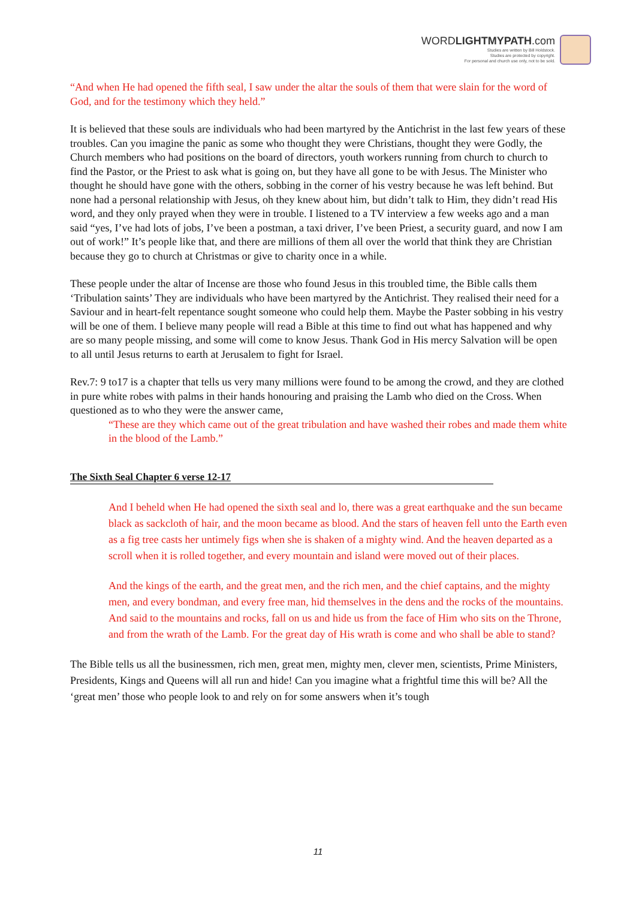WORDLIGHTMYPATH.com
Studies are written by Bill Holdstock.
Studies are protected by copyright.
For personal and church use only, not to be sold.
“And when He had opened the fifth seal, I saw under the altar the souls of them that were slain for the word of God, and for the testimony which they held.”
It is believed that these souls are individuals who had been martyred by the Antichrist in the last few years of these troubles. Can you imagine the panic as some who thought they were Christians, thought they were Godly, the Church members who had positions on the board of directors, youth workers running from church to church to find the Pastor, or the Priest to ask what is going on, but they have all gone to be with Jesus. The Minister who thought he should have gone with the others, sobbing in the corner of his vestry because he was left behind. But none had a personal relationship with Jesus, oh they knew about him, but didn’t talk to Him, they didn’t read His word, and they only prayed when they were in trouble. I listened to a TV interview a few weeks ago and a man said “yes, I’ve had lots of jobs, I’ve been a postman, a taxi driver, I’ve been Priest, a security guard, and now I am out of work!” It’s people like that, and there are millions of them all over the world that think they are Christian because they go to church at Christmas or give to charity once in a while.
These people under the altar of Incense are those who found Jesus in this troubled time, the Bible calls them ‘Tribulation saints’ They are individuals who have been martyred by the Antichrist. They realised their need for a Saviour and in heart-felt repentance sought someone who could help them. Maybe the Paster sobbing in his vestry will be one of them. I believe many people will read a Bible at this time to find out what has happened and why are so many people missing, and some will come to know Jesus. Thank God in His mercy Salvation will be open to all until Jesus returns to earth at Jerusalem to fight for Israel.
Rev.7: 9 to17 is a chapter that tells us very many millions were found to be among the crowd, and they are clothed in pure white robes with palms in their hands honouring and praising the Lamb who died on the Cross. When questioned as to who they were the answer came,
“These are they which came out of the great tribulation and have washed their robes and made them white in the blood of the Lamb.”
The Sixth Seal Chapter 6 verse 12-17
And I beheld when He had opened the sixth seal and lo, there was a great earthquake and the sun became black as sackcloth of hair, and the moon became as blood. And the stars of heaven fell unto the Earth even as a fig tree casts her untimely figs when she is shaken of a mighty wind. And the heaven departed as a scroll when it is rolled together, and every mountain and island were moved out of their places.
And the kings of the earth, and the great men, and the rich men, and the chief captains, and the mighty men, and every bondman, and every free man, hid themselves in the dens and the rocks of the mountains.
And said to the mountains and rocks, fall on us and hide us from the face of Him who sits on the Throne, and from the wrath of the Lamb. For the great day of His wrath is come and who shall be able to stand?
The Bible tells us all the businessmen, rich men, great men, mighty men, clever men, scientists, Prime Ministers, Presidents, Kings and Queens will all run and hide! Can you imagine what a frightful time this will be? All the ‘great men’ those who people look to and rely on for some answers when it’s tough
11